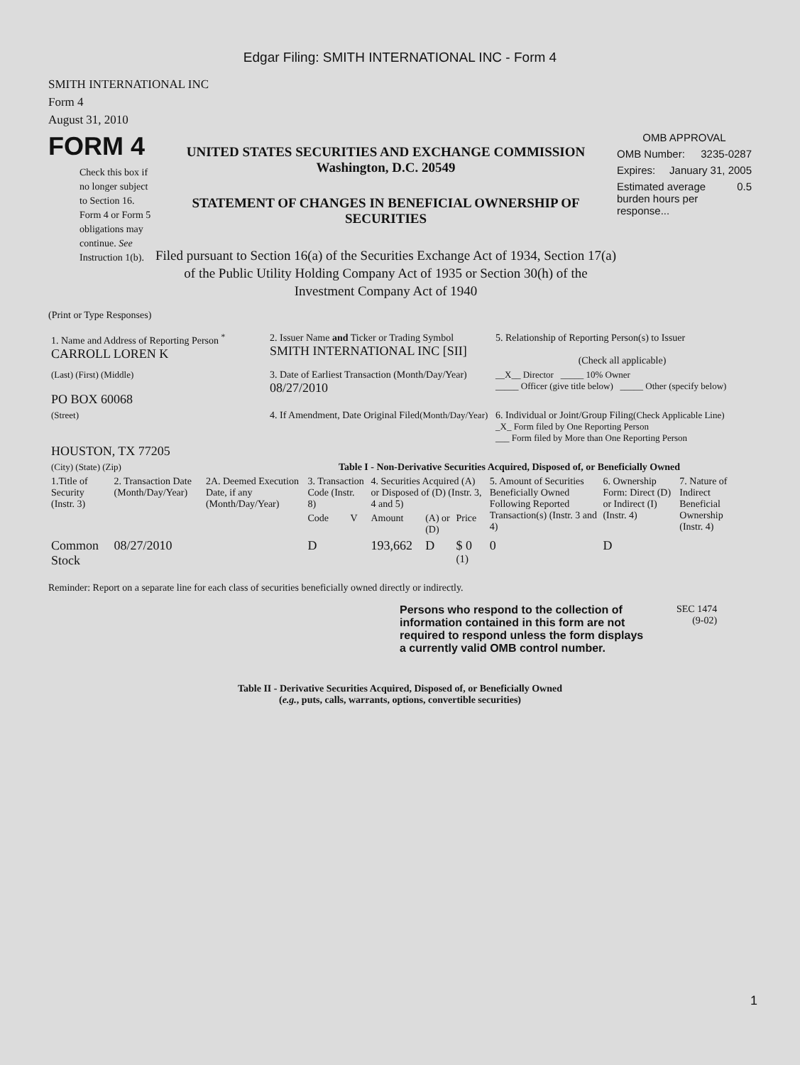Edgar Filing: SMITH INTERNATIONAL INC - Form 4
SMITH INTERNATIONAL INC
Form 4
August 31, 2010
FORM 4
Check this box if no longer subject to Section 16. Form 4 or Form 5 obligations may continue. See Instruction 1(b).
UNITED STATES SECURITIES AND EXCHANGE COMMISSION
Washington, D.C. 20549
STATEMENT OF CHANGES IN BENEFICIAL OWNERSHIP OF SECURITIES
Filed pursuant to Section 16(a) of the Securities Exchange Act of 1934, Section 17(a) of the Public Utility Holding Company Act of 1935 or Section 30(h) of the Investment Company Act of 1940
OMB APPROVAL
OMB Number: 3235-0287
Expires: January 31, 2005
Estimated average burden hours per response... 0.5
(Print or Type Responses)
| 1. Name and Address of Reporting Person <sup>*</sup> CARROLL LOREN K | 2. Issuer Name and Ticker or Trading Symbol SMITH INTERNATIONAL INC [SII] | 5. Relationship of Reporting Person(s) to Issuer (Check all applicable) |
| (Last) (First) (Middle) PO BOX 60068 | 3. Date of Earliest Transaction (Month/Day/Year) 08/27/2010 | __X__ Director _____ 10% Owner _____ Officer (give title below) _____ Other (specify below) |
| (Street) HOUSTON, TX 77205 | 4. If Amendment, Date Original Filed (Month/Day/Year) | 6. Individual or Joint/Group Filing (Check Applicable Line) _X_ Form filed by One Reporting Person ___ Form filed by More than One Reporting Person |
| (City) (State) (Zip) | Table I - Non-Derivative Securities Acquired, Disposed of, or Beneficially Owned | |
| 1.Title of Security (Instr. 3) | 2. Transaction Date (Month/Day/Year) | 2A. Deemed Execution Date, if any (Month/Day/Year) | 3. Transaction Code (Instr. 8) | | 4. Securities Acquired (A) or Disposed of (D) (Instr. 3, 4 and 5) | | | 5. Amount of Securities Beneficially Owned Following Reported Transaction(s) (Instr. 3 and 4) | 6. Ownership Form: Direct (D) or Indirect (I) (Instr. 4) | 7. Nature of Indirect Beneficial Ownership (Instr. 4) |
| --- | --- | --- | --- | --- | --- | --- | --- | --- | --- | --- |
| | | | Code | V | Amount | (A) or (D) | Price | | | |
| Common Stock | 08/27/2010 | | D | | 193,662 | D | $ 0 <sup>(1)</sup> | 0 | D | |
Reminder: Report on a separate line for each class of securities beneficially owned directly or indirectly.
Persons who respond to the collection of information contained in this form are not required to respond unless the form displays a currently valid OMB control number.
SEC 1474
(9-02)
Table II - Derivative Securities Acquired, Disposed of, or Beneficially Owned
(e.g., puts, calls, warrants, options, convertible securities)
1